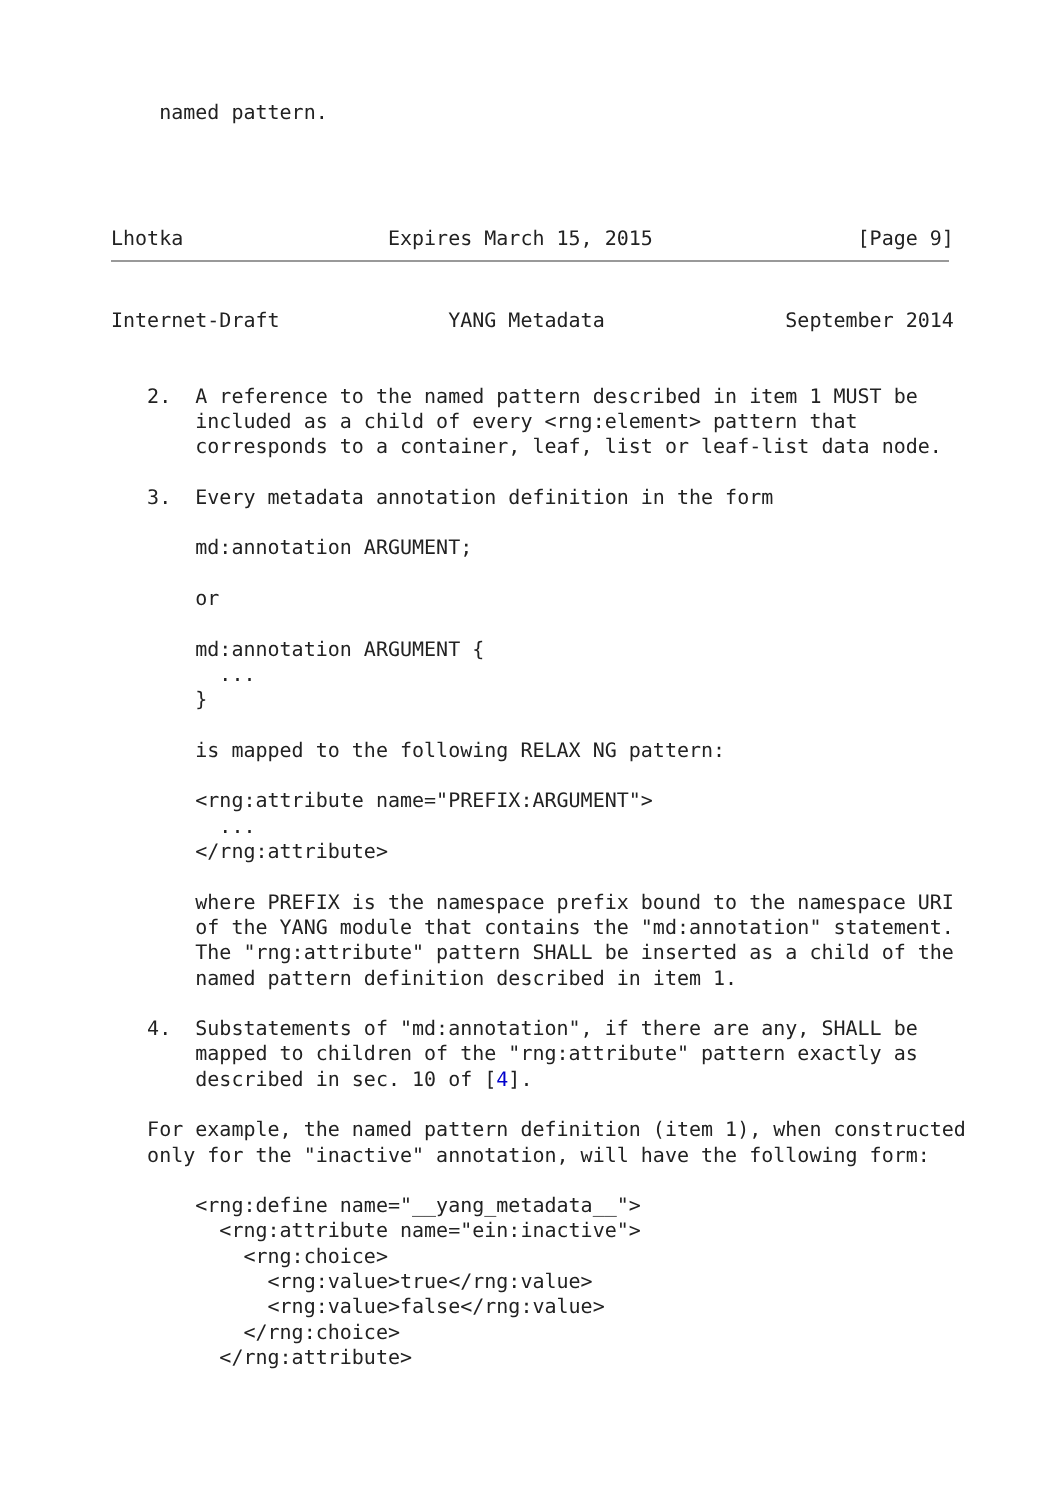named pattern.




Lhotka                 Expires March 15, 2015                 [Page 9]
Internet-Draft              YANG Metadata               September 2014


   2.  A reference to the named pattern described in item 1 MUST be
       included as a child of every <rng:element> pattern that
       corresponds to a container, leaf, list or leaf-list data node.

   3.  Every metadata annotation definition in the form

       md:annotation ARGUMENT;

       or

       md:annotation ARGUMENT {
         ...
       }

       is mapped to the following RELAX NG pattern:

       <rng:attribute name="PREFIX:ARGUMENT">
         ...
       </rng:attribute>

       where PREFIX is the namespace prefix bound to the namespace URI
       of the YANG module that contains the "md:annotation" statement.
       The "rng:attribute" pattern SHALL be inserted as a child of the
       named pattern definition described in item 1.

   4.  Substatements of "md:annotation", if there are any, SHALL be
       mapped to children of the "rng:attribute" pattern exactly as
       described in sec. 10 of [4].

   For example, the named pattern definition (item 1), when constructed
   only for the "inactive" annotation, will have the following form:

       <rng:define name="__yang_metadata__">
         <rng:attribute name="ein:inactive">
           <rng:choice>
             <rng:value>true</rng:value>
             <rng:value>false</rng:value>
           </rng:choice>
         </rng:attribute>